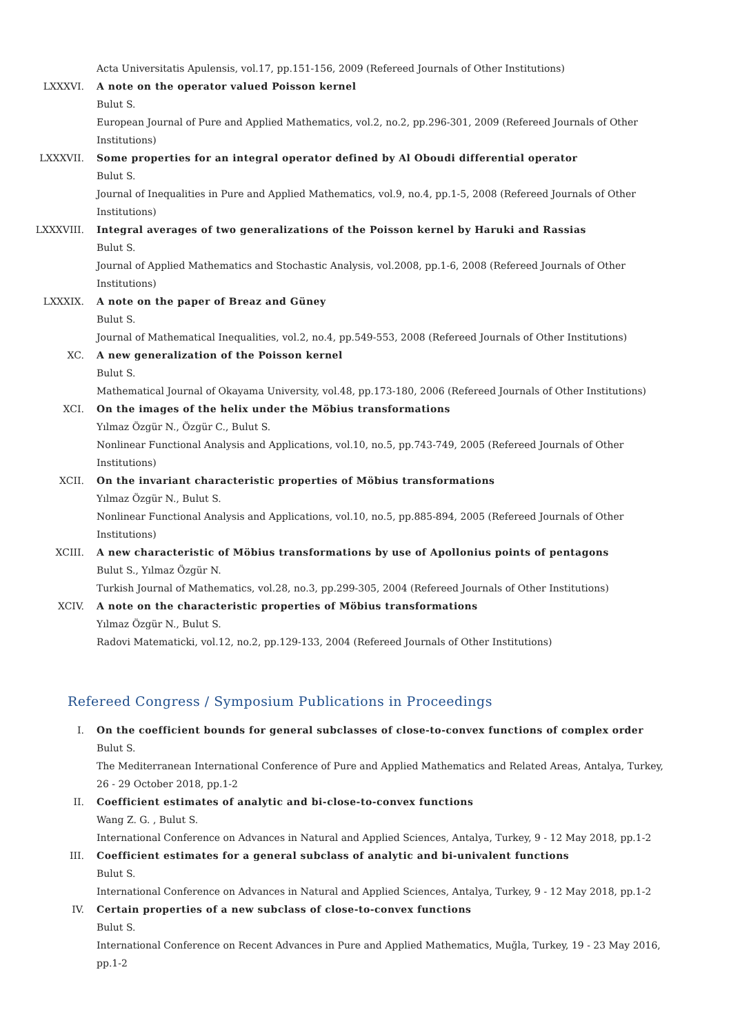Acta Universitatis Apulensis, vol.17, pp.151-156, 2009 (Refereed Journals of Other Institutions)
LXXXVI. A note on the operator valued Poisson kernel
Bulut S.
European Journal of Pure and Applied Mathematics, vol.2, no.2, pp.296-301, 2009 (Refereed Journals of Other Institutions)
LXXXVII. Some properties for an integral operator defined by Al Oboudi differential operator
Bulut S.
Journal of Inequalities in Pure and Applied Mathematics, vol.9, no.4, pp.1-5, 2008 (Refereed Journals of Other Institutions)
LXXXVIII. Integral averages of two generalizations of the Poisson kernel by Haruki and Rassias
Bulut S.
Journal of Applied Mathematics and Stochastic Analysis, vol.2008, pp.1-6, 2008 (Refereed Journals of Other Institutions)
LXXXIX. A note on the paper of Breaz and Güney
Bulut S.
Journal of Mathematical Inequalities, vol.2, no.4, pp.549-553, 2008 (Refereed Journals of Other Institutions)
XC. A new generalization of the Poisson kernel
Bulut S.
Mathematical Journal of Okayama University, vol.48, pp.173-180, 2006 (Refereed Journals of Other Institutions)
XCI. On the images of the helix under the Möbius transformations
Yılmaz Özgür N., Özgür C., Bulut S.
Nonlinear Functional Analysis and Applications, vol.10, no.5, pp.743-749, 2005 (Refereed Journals of Other Institutions)
XCII. On the invariant characteristic properties of Möbius transformations
Yılmaz Özgür N., Bulut S.
Nonlinear Functional Analysis and Applications, vol.10, no.5, pp.885-894, 2005 (Refereed Journals of Other Institutions)
XCIII. A new characteristic of Möbius transformations by use of Apollonius points of pentagons
Bulut S., Yılmaz Özgür N.
Turkish Journal of Mathematics, vol.28, no.3, pp.299-305, 2004 (Refereed Journals of Other Institutions)
XCIV. A note on the characteristic properties of Möbius transformations
Yılmaz Özgür N., Bulut S.
Radovi Matematicki, vol.12, no.2, pp.129-133, 2004 (Refereed Journals of Other Institutions)
Refereed Congress / Symposium Publications in Proceedings
I. On the coefficient bounds for general subclasses of close-to-convex functions of complex order
Bulut S.
The Mediterranean International Conference of Pure and Applied Mathematics and Related Areas, Antalya, Turkey, 26 - 29 October 2018, pp.1-2
II. Coefficient estimates of analytic and bi-close-to-convex functions
Wang Z. G. , Bulut S.
International Conference on Advances in Natural and Applied Sciences, Antalya, Turkey, 9 - 12 May 2018, pp.1-2
III. Coefficient estimates for a general subclass of analytic and bi-univalent functions
Bulut S.
International Conference on Advances in Natural and Applied Sciences, Antalya, Turkey, 9 - 12 May 2018, pp.1-2
IV. Certain properties of a new subclass of close-to-convex functions
Bulut S.
International Conference on Recent Advances in Pure and Applied Mathematics, Muğla, Turkey, 19 - 23 May 2016, pp.1-2